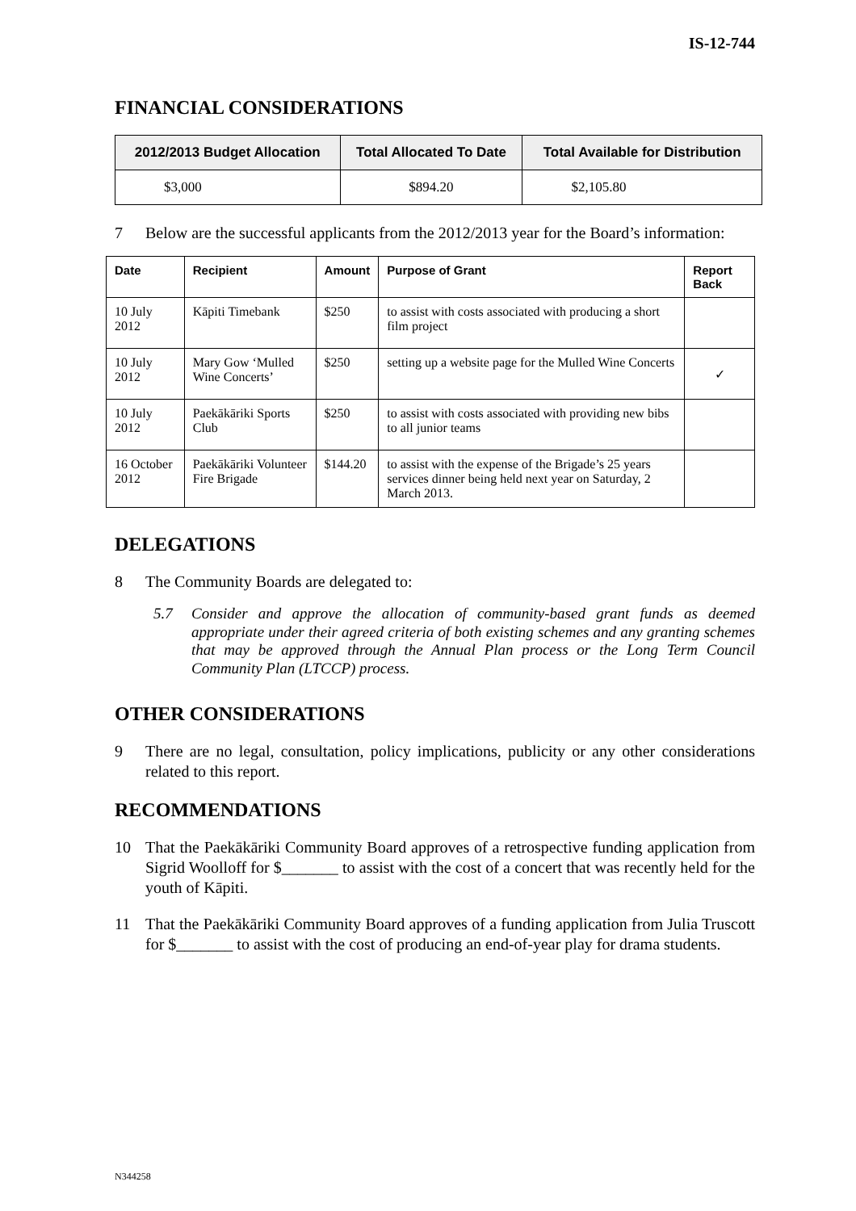IS-12-744
FINANCIAL CONSIDERATIONS
| 2012/2013 Budget Allocation | Total Allocated To Date | Total Available for Distribution |
| --- | --- | --- |
| $3,000 | $894.20 | $2,105.80 |
7 Below are the successful applicants from the 2012/2013 year for the Board’s information:
| Date | Recipient | Amount | Purpose of Grant | Report Back |
| --- | --- | --- | --- | --- |
| 10 July 2012 | Kāpiti Timebank | $250 | to assist with costs associated with producing a short film project | |
| 10 July 2012 | Mary Gow ‘Mulled Wine Concerts’ | $250 | setting up a website page for the Mulled Wine Concerts | ✓ |
| 10 July 2012 | Paekākāriki Sports Club | $250 | to assist with costs associated with providing new bibs to all junior teams | |
| 16 October 2012 | Paekākāriki Volunteer Fire Brigade | $144.20 | to assist with the expense of the Brigade’s 25 years services dinner being held next year on Saturday, 2 March 2013. | |
DELEGATIONS
8 The Community Boards are delegated to:
5.7 Consider and approve the allocation of community-based grant funds as deemed appropriate under their agreed criteria of both existing schemes and any granting schemes that may be approved through the Annual Plan process or the Long Term Council Community Plan (LTCCP) process.
OTHER CONSIDERATIONS
9 There are no legal, consultation, policy implications, publicity or any other considerations related to this report.
RECOMMENDATIONS
10 That the Paekākāriki Community Board approves of a retrospective funding application from Sigrid Woolloff for $_______ to assist with the cost of a concert that was recently held for the youth of Kāpiti.
11 That the Paekākāriki Community Board approves of a funding application from Julia Truscott for $_______ to assist with the cost of producing an end-of-year play for drama students.
N344258